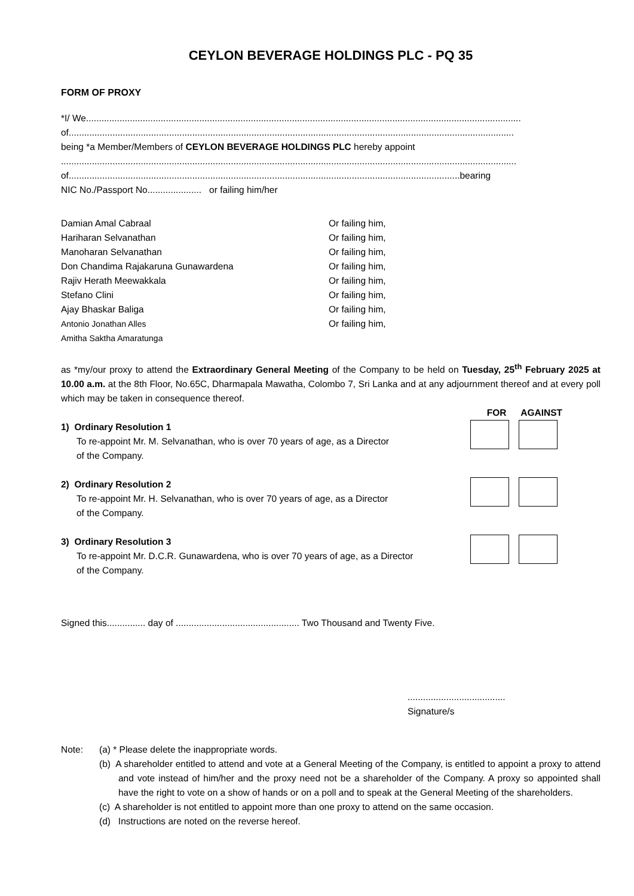CEYLON BEVERAGE HOLDINGS PLC - PQ 35
FORM OF PROXY
*I/ We.........................................................................................................................................................................
of.............................................................................................................................................................................
being *a Member/Members of CEYLON BEVERAGE HOLDINGS PLC hereby appoint
.................................................................................................................................................................................
of........................................................................................................................................................bearing
NIC No./Passport No..................... or failing him/her
Damian Amal Cabraal Or failing him, Hariharan Selvanathan Or failing him, Manoharan Selvanathan Or failing him, Don Chandima Rajakaruna Gunawardena Or failing him, Rajiv Herath Meewakkala Or failing him, Stefano Clini Or failing him, Ajay Bhaskar Baliga Or failing him, Antonio Jonathan Alles Or failing him, Amitha Saktha Amaratunga
as *my/our proxy to attend the Extraordinary General Meeting of the Company to be held on Tuesday, 25<sup>th</sup> February 2025 at 10.00 a.m. at the 8th Floor, No.65C, Dharmapala Mawatha, Colombo 7, Sri Lanka and at any adjournment thereof and at every poll which may be taken in consequence thereof.
FOR AGAINST
1) Ordinary Resolution 1
To re-appoint Mr. M. Selvanathan, who is over 70 years of age, as a Director
of the Company.
2) Ordinary Resolution 2
To re-appoint Mr. H. Selvanathan, who is over 70 years of age, as a Director
of the Company.
3) Ordinary Resolution 3
To re-appoint Mr. D.C.R. Gunawardena, who is over 70 years of age, as a Director
of the Company.
Signed this............... day of ................................................ Two Thousand and Twenty Five.
......................................
Signature/s
Note: (a) * Please delete the inappropriate words.
(b) A shareholder entitled to attend and vote at a General Meeting of the Company, is entitled to appoint a proxy to attend and vote instead of him/her and the proxy need not be a shareholder of the Company. A proxy so appointed shall have the right to vote on a show of hands or on a poll and to speak at the General Meeting of the shareholders.
(c) A shareholder is not entitled to appoint more than one proxy to attend on the same occasion.
(d) Instructions are noted on the reverse hereof.